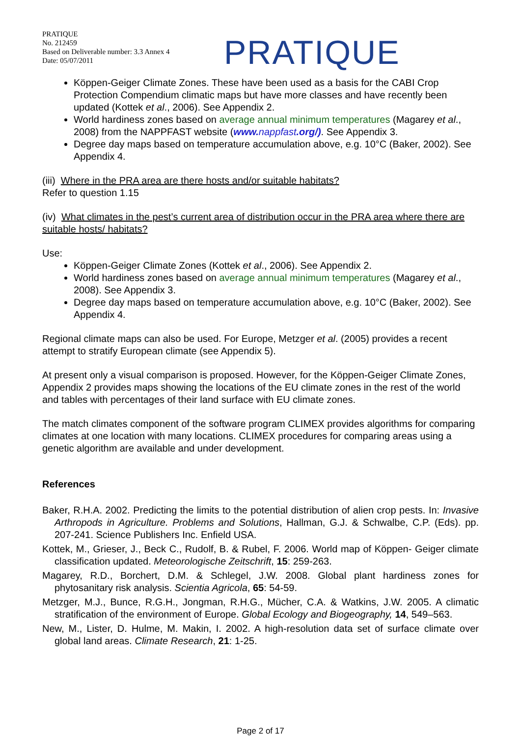PRATIQUE
No. 212459
Based on Deliverable number: 3.3 Annex 4
Date: 05/07/2011
PRATIQUE
Köppen-Geiger Climate Zones. These have been used as a basis for the CABI Crop Protection Compendium climatic maps but have more classes and have recently been updated (Kottek et al., 2006). See Appendix 2.
World hardiness zones based on average annual minimum temperatures (Magarey et al., 2008) from the NAPPFAST website (www. nappfast.org/). See Appendix 3.
Degree day maps based on temperature accumulation above, e.g. 10°C (Baker, 2002). See Appendix 4.
(iii) Where in the PRA area are there hosts and/or suitable habitats?
Refer to question 1.15
(iv) What climates in the pest’s current area of distribution occur in the PRA area where there are suitable hosts/ habitats?
Use:
Köppen-Geiger Climate Zones (Kottek et al., 2006). See Appendix 2.
World hardiness zones based on average annual minimum temperatures (Magarey et al., 2008). See Appendix 3.
Degree day maps based on temperature accumulation above, e.g. 10°C (Baker, 2002). See Appendix 4.
Regional climate maps can also be used. For Europe, Metzger et al. (2005) provides a recent attempt to stratify European climate (see Appendix 5).
At present only a visual comparison is proposed. However, for the Köppen-Geiger Climate Zones, Appendix 2 provides maps showing the locations of the EU climate zones in the rest of the world and tables with percentages of their land surface with EU climate zones.
The match climates component of the software program CLIMEX provides algorithms for comparing climates at one location with many locations. CLIMEX procedures for comparing areas using a genetic algorithm are available and under development.
References
Baker, R.H.A. 2002. Predicting the limits to the potential distribution of alien crop pests. In: Invasive Arthropods in Agriculture. Problems and Solutions, Hallman, G.J. & Schwalbe, C.P. (Eds). pp. 207-241. Science Publishers Inc. Enfield USA.
Kottek, M., Grieser, J., Beck C., Rudolf, B. & Rubel, F. 2006. World map of Köppen- Geiger climate classification updated. Meteorologische Zeitschrift, 15: 259-263.
Magarey, R.D., Borchert, D.M. & Schlegel, J.W. 2008. Global plant hardiness zones for phytosanitary risk analysis. Scientia Agricola, 65: 54-59.
Metzger, M.J., Bunce, R.G.H., Jongman, R.H.G., Mücher, C.A. & Watkins, J.W. 2005. A climatic stratification of the environment of Europe. Global Ecology and Biogeography, 14, 549–563.
New, M., Lister, D. Hulme, M. Makin, I. 2002. A high-resolution data set of surface climate over global land areas. Climate Research, 21: 1-25.
Page 2 of 17